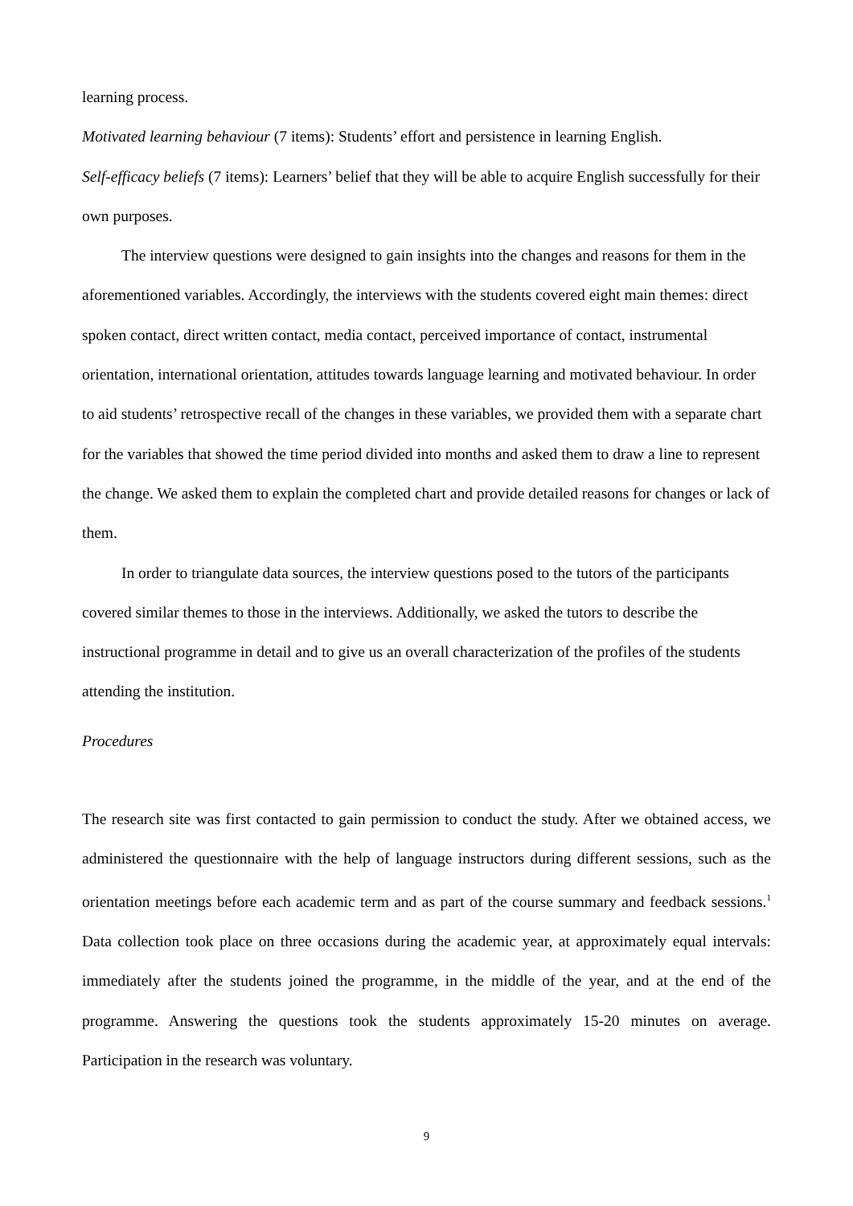learning process.
Motivated learning behaviour (7 items): Students’ effort and persistence in learning English.
Self-efficacy beliefs (7 items): Learners’ belief that they will be able to acquire English successfully for their own purposes.
The interview questions were designed to gain insights into the changes and reasons for them in the aforementioned variables. Accordingly, the interviews with the students covered eight main themes: direct spoken contact, direct written contact, media contact, perceived importance of contact, instrumental orientation, international orientation, attitudes towards language learning and motivated behaviour. In order to aid students’ retrospective recall of the changes in these variables, we provided them with a separate chart for the variables that showed the time period divided into months and asked them to draw a line to represent the change. We asked them to explain the completed chart and provide detailed reasons for changes or lack of them.
In order to triangulate data sources, the interview questions posed to the tutors of the participants covered similar themes to those in the interviews. Additionally, we asked the tutors to describe the instructional programme in detail and to give us an overall characterization of the profiles of the students attending the institution.
Procedures
The research site was first contacted to gain permission to conduct the study. After we obtained access, we administered the questionnaire with the help of language instructors during different sessions, such as the orientation meetings before each academic term and as part of the course summary and feedback sessions.<sup>1</sup> Data collection took place on three occasions during the academic year, at approximately equal intervals: immediately after the students joined the programme, in the middle of the year, and at the end of the programme. Answering the questions took the students approximately 15-20 minutes on average. Participation in the research was voluntary.
9